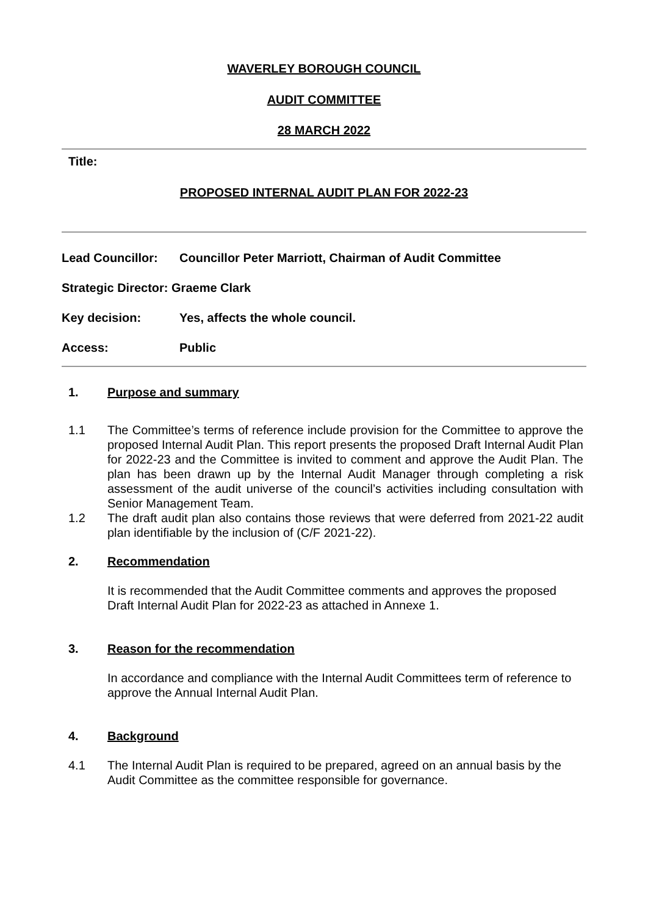WAVERLEY BOROUGH COUNCIL
AUDIT COMMITTEE
28 MARCH 2022
Title:
PROPOSED INTERNAL AUDIT PLAN FOR 2022-23
Lead Councillor: Councillor Peter Marriott, Chairman of Audit Committee
Strategic Director: Graeme Clark
Key decision: Yes, affects the whole council.
Access: Public
1. Purpose and summary
1.1 The Committee’s terms of reference include provision for the Committee to approve the proposed Internal Audit Plan. This report presents the proposed Draft Internal Audit Plan for 2022-23 and the Committee is invited to comment and approve the Audit Plan. The plan has been drawn up by the Internal Audit Manager through completing a risk assessment of the audit universe of the council’s activities including consultation with Senior Management Team.
1.2 The draft audit plan also contains those reviews that were deferred from 2021-22 audit plan identifiable by the inclusion of (C/F 2021-22).
2. Recommendation
It is recommended that the Audit Committee comments and approves the proposed Draft Internal Audit Plan for 2022-23 as attached in Annexe 1.
3. Reason for the recommendation
In accordance and compliance with the Internal Audit Committees term of reference to approve the Annual Internal Audit Plan.
4. Background
4.1 The Internal Audit Plan is required to be prepared, agreed on an annual basis by the Audit Committee as the committee responsible for governance.